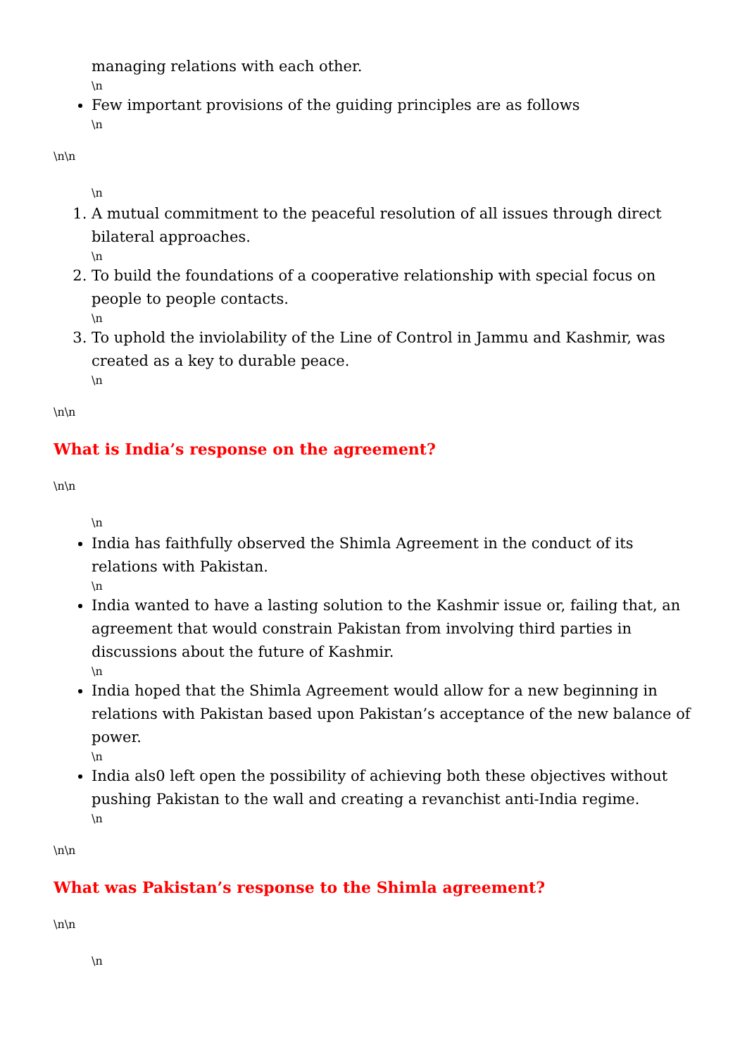managing relations with each other.
\n
Few important provisions of the guiding principles are as follows
\n
\n\n
\n
1. A mutual commitment to the peaceful resolution of all issues through direct bilateral approaches.
\n
2. To build the foundations of a cooperative relationship with special focus on people to people contacts.
\n
3. To uphold the inviolability of the Line of Control in Jammu and Kashmir, was created as a key to durable peace.
\n
\n\n
What is India’s response on the agreement?
\n\n
\n
India has faithfully observed the Shimla Agreement in the conduct of its relations with Pakistan.
\n
India wanted to have a lasting solution to the Kashmir issue or, failing that, an agreement that would constrain Pakistan from involving third parties in discussions about the future of Kashmir.
\n
India hoped that the Shimla Agreement would allow for a new beginning in relations with Pakistan based upon Pakistan’s acceptance of the new balance of power.
\n
India als0 left open the possibility of achieving both these objectives without pushing Pakistan to the wall and creating a revanchist anti-India regime.
\n
\n\n
What was Pakistan’s response to the Shimla agreement?
\n\n
\n